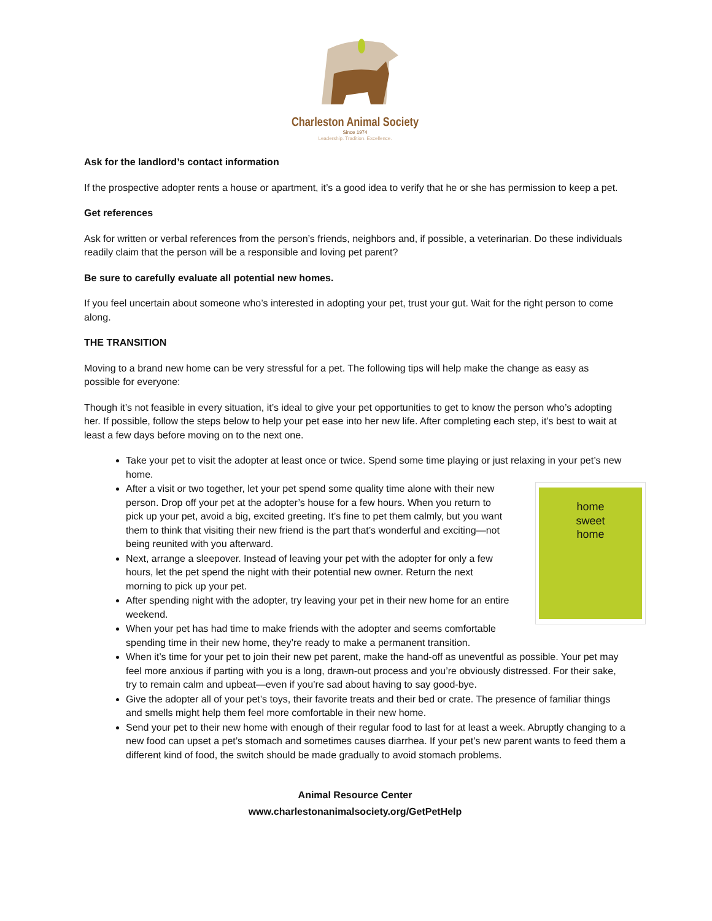Charleston Animal Society
Since 1974
Leadership. Tradition. Excellence.
Ask for the landlord’s contact information
If the prospective adopter rents a house or apartment, it’s a good idea to verify that he or she has permission to keep a pet.
Get references
Ask for written or verbal references from the person’s friends, neighbors and, if possible, a veterinarian. Do these individuals readily claim that the person will be a responsible and loving pet parent?
Be sure to carefully evaluate all potential new homes.
If you feel uncertain about someone who’s interested in adopting your pet, trust your gut. Wait for the right person to come along.
THE TRANSITION
Moving to a brand new home can be very stressful for a pet. The following tips will help make the change as easy as possible for everyone:
Though it’s not feasible in every situation, it’s ideal to give your pet opportunities to get to know the person who’s adopting her. If possible, follow the steps below to help your pet ease into her new life. After completing each step, it’s best to wait at least a few days before moving on to the next one.
Take your pet to visit the adopter at least once or twice. Spend some time playing or just relaxing in your pet’s new home.
home
sweet
home
After a visit or two together, let your pet spend some quality time alone with their new person. Drop off your pet at the adopter’s house for a few hours. When you return to pick up your pet, avoid a big, excited greeting. It’s fine to pet them calmly, but you want them to think that visiting their new friend is the part that’s wonderful and exciting—not being reunited with you afterward.
Next, arrange a sleepover. Instead of leaving your pet with the adopter for only a few hours, let the pet spend the night with their potential new owner. Return the next morning to pick up your pet.
After spending night with the adopter, try leaving your pet in their new home for an entire weekend.
When your pet has had time to make friends with the adopter and seems comfortable spending time in their new home, they’re ready to make a permanent transition.
When it’s time for your pet to join their new pet parent, make the hand-off as uneventful as possible. Your pet may feel more anxious if parting with you is a long, drawn-out process and you’re obviously distressed. For their sake, try to remain calm and upbeat—even if you’re sad about having to say good-bye.
Give the adopter all of your pet’s toys, their favorite treats and their bed or crate. The presence of familiar things and smells might help them feel more comfortable in their new home.
Send your pet to their new home with enough of their regular food to last for at least a week. Abruptly changing to a new food can upset a pet’s stomach and sometimes causes diarrhea. If your pet’s new parent wants to feed them a different kind of food, the switch should be made gradually to avoid stomach problems.
Animal Resource Center
www.charlestonanimalsociety.org/GetPetHelp